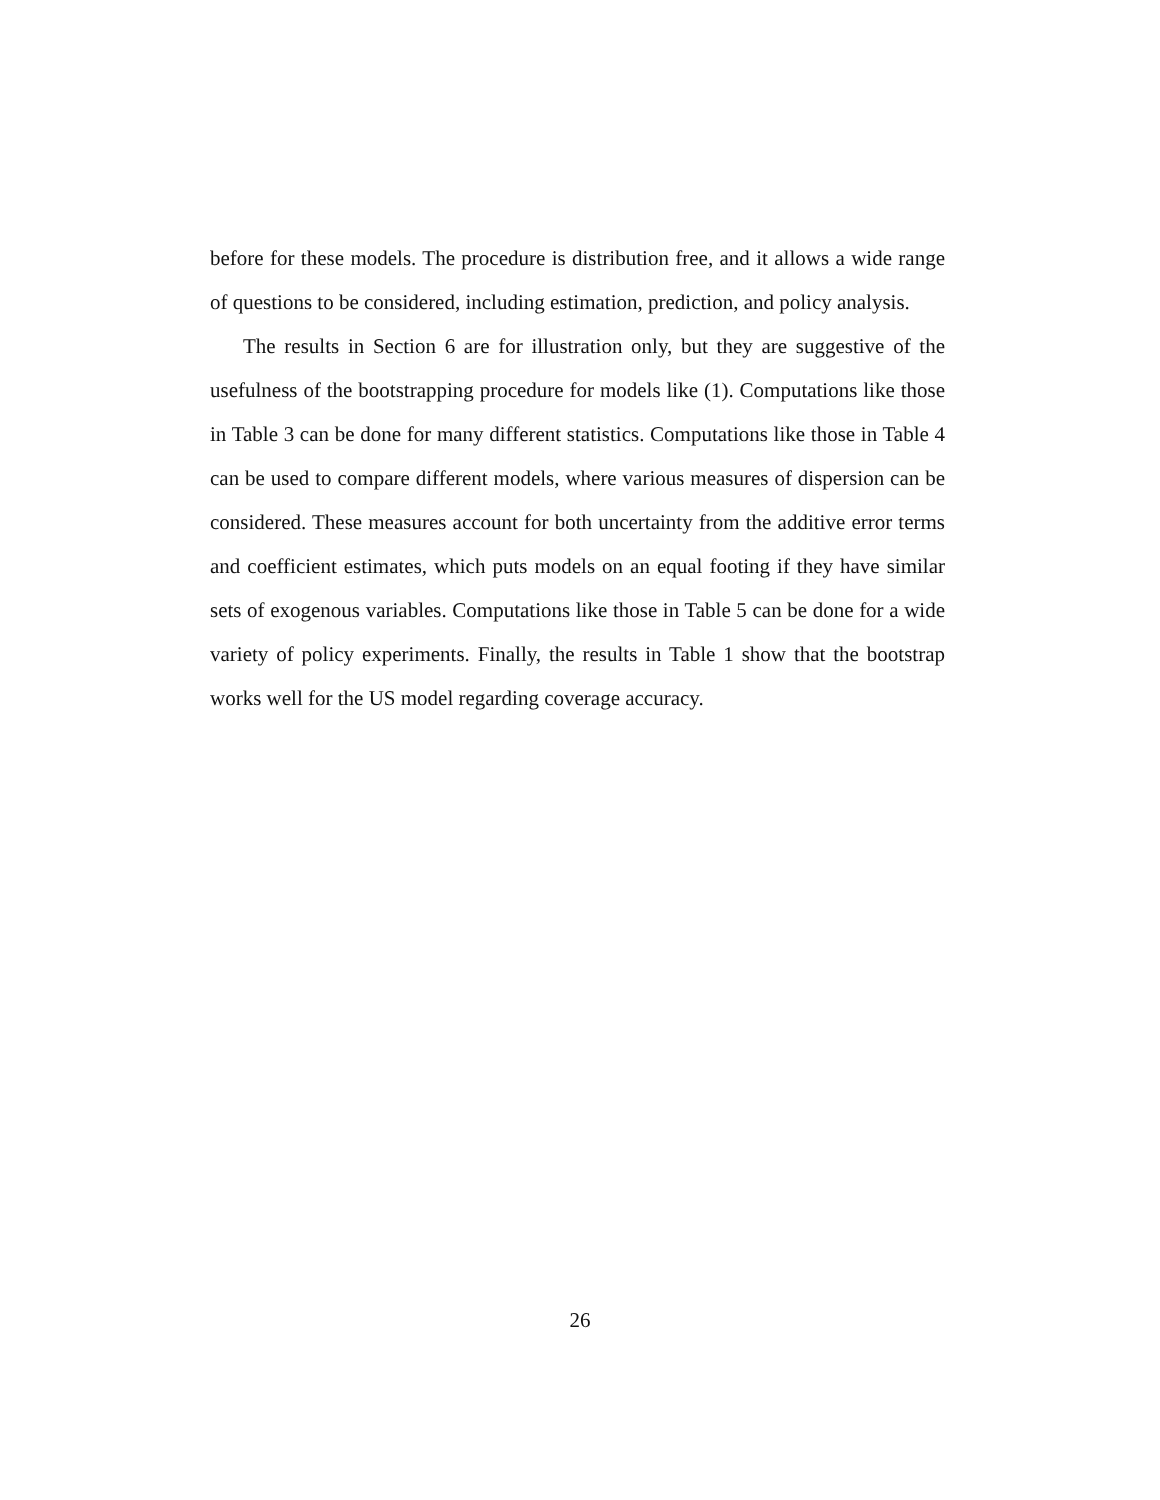before for these models. The procedure is distribution free, and it allows a wide range of questions to be considered, including estimation, prediction, and policy analysis.
The results in Section 6 are for illustration only, but they are suggestive of the usefulness of the bootstrapping procedure for models like (1). Computations like those in Table 3 can be done for many different statistics. Computations like those in Table 4 can be used to compare different models, where various measures of dispersion can be considered. These measures account for both uncertainty from the additive error terms and coefficient estimates, which puts models on an equal footing if they have similar sets of exogenous variables. Computations like those in Table 5 can be done for a wide variety of policy experiments. Finally, the results in Table 1 show that the bootstrap works well for the US model regarding coverage accuracy.
26